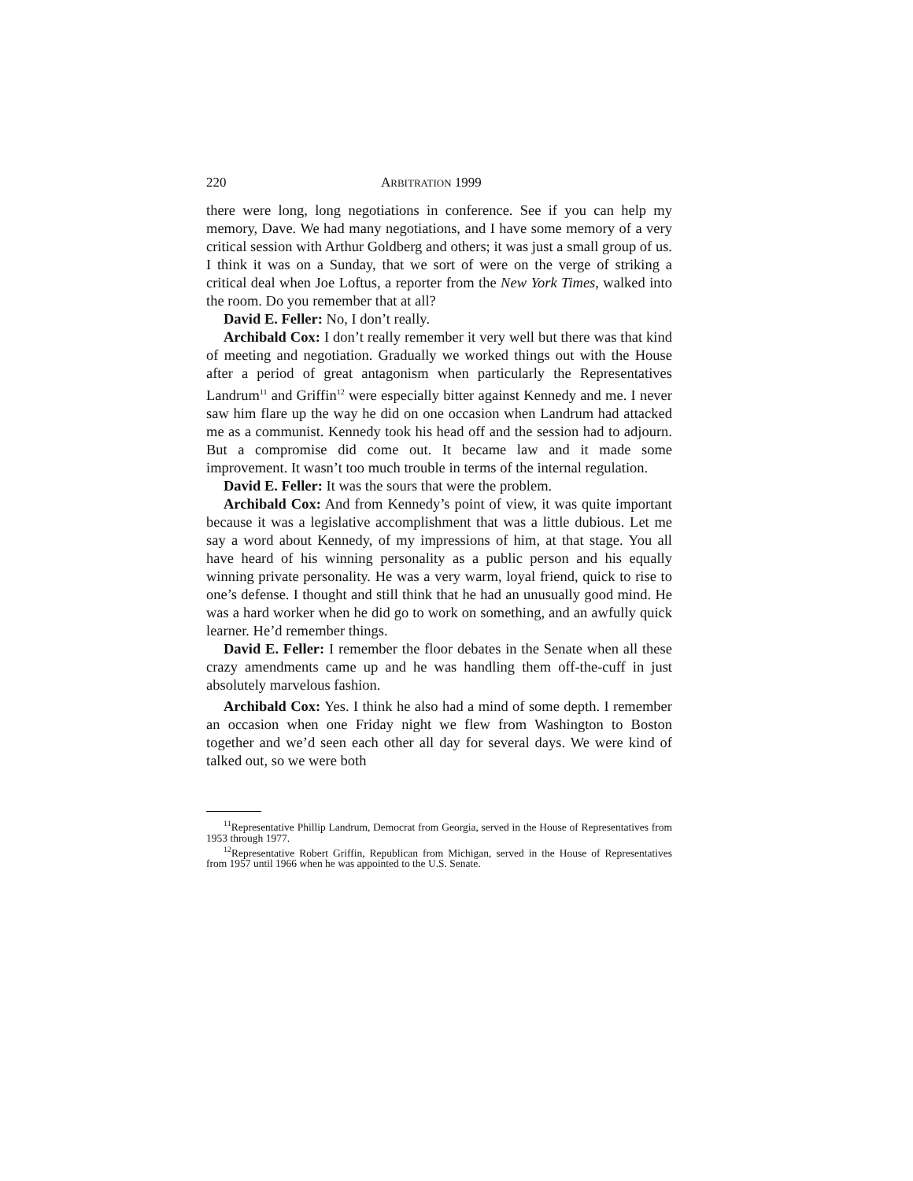220 ARBITRATION 1999
there were long, long negotiations in conference. See if you can help my memory, Dave. We had many negotiations, and I have some memory of a very critical session with Arthur Goldberg and others; it was just a small group of us. I think it was on a Sunday, that we sort of were on the verge of striking a critical deal when Joe Loftus, a reporter from the New York Times, walked into the room. Do you remember that at all?
David E. Feller: No, I don’t really.
Archibald Cox: I don’t really remember it very well but there was that kind of meeting and negotiation. Gradually we worked things out with the House after a period of great antagonism when particularly the Representatives Landrum<sup>11</sup> and Griffin<sup>12</sup> were especially bitter against Kennedy and me. I never saw him flare up the way he did on one occasion when Landrum had attacked me as a communist. Kennedy took his head off and the session had to adjourn. But a compromise did come out. It became law and it made some improvement. It wasn’t too much trouble in terms of the internal regulation.
David E. Feller: It was the sours that were the problem.
Archibald Cox: And from Kennedy’s point of view, it was quite important because it was a legislative accomplishment that was a little dubious. Let me say a word about Kennedy, of my impressions of him, at that stage. You all have heard of his winning personality as a public person and his equally winning private personality. He was a very warm, loyal friend, quick to rise to one’s defense. I thought and still think that he had an unusually good mind. He was a hard worker when he did go to work on something, and an awfully quick learner. He’d remember things.
David E. Feller: I remember the floor debates in the Senate when all these crazy amendments came up and he was handling them off-the-cuff in just absolutely marvelous fashion.
Archibald Cox: Yes. I think he also had a mind of some depth. I remember an occasion when one Friday night we flew from Washington to Boston together and we’d seen each other all day for several days. We were kind of talked out, so we were both
<sup>11</sup> Representative Phillip Landrum, Democrat from Georgia, served in the House of Representatives from 1953 through 1977.
<sup>12</sup> Representative Robert Griffin, Republican from Michigan, served in the House of Representatives from 1957 until 1966 when he was appointed to the U.S. Senate.